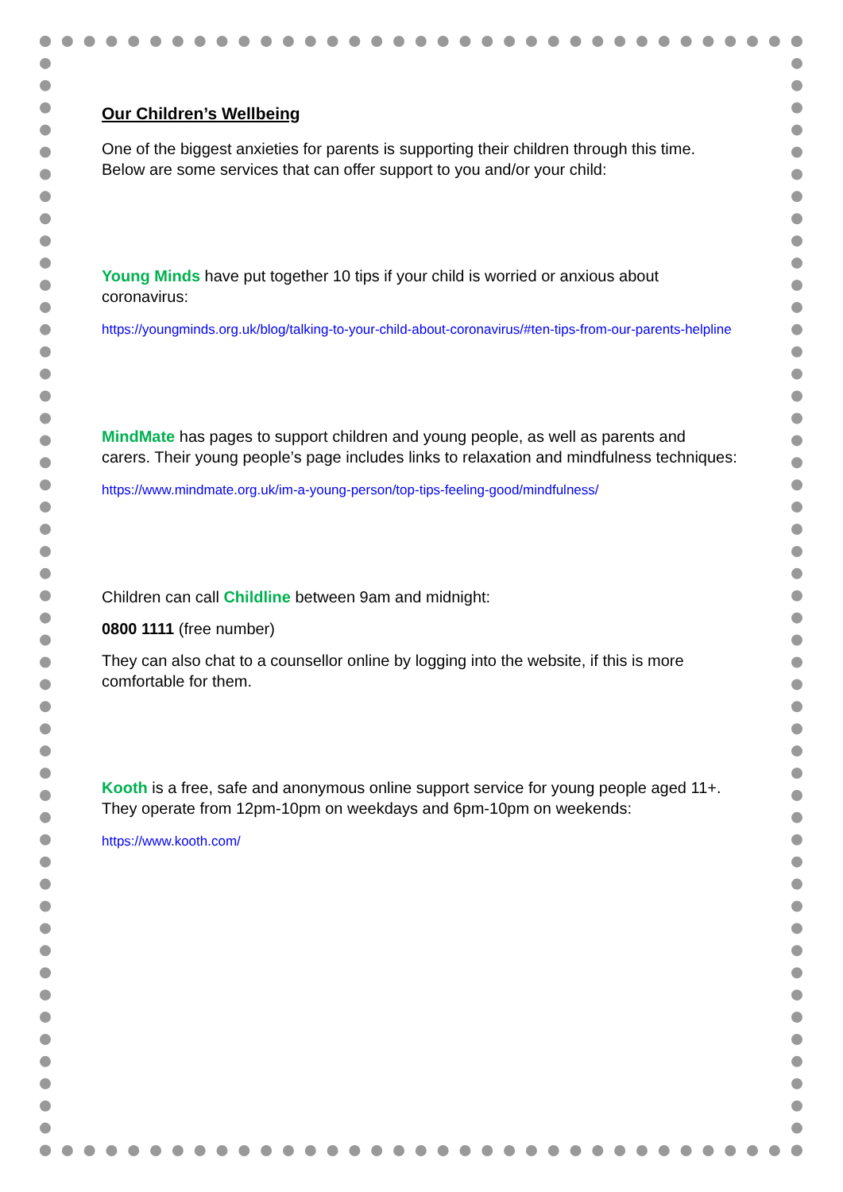Our Children’s Wellbeing
One of the biggest anxieties for parents is supporting their children through this time. Below are some services that can offer support to you and/or your child:
Young Minds have put together 10 tips if your child is worried or anxious about coronavirus:
https://youngminds.org.uk/blog/talking-to-your-child-about-coronavirus/#ten-tips-from-our-parents-helpline
MindMate has pages to support children and young people, as well as parents and carers. Their young people’s page includes links to relaxation and mindfulness techniques:
https://www.mindmate.org.uk/im-a-young-person/top-tips-feeling-good/mindfulness/
Children can call Childline between 9am and midnight:
0800 1111 (free number)
They can also chat to a counsellor online by logging into the website, if this is more comfortable for them.
Kooth is a free, safe and anonymous online support service for young people aged 11+. They operate from 12pm-10pm on weekdays and 6pm-10pm on weekends:
https://www.kooth.com/